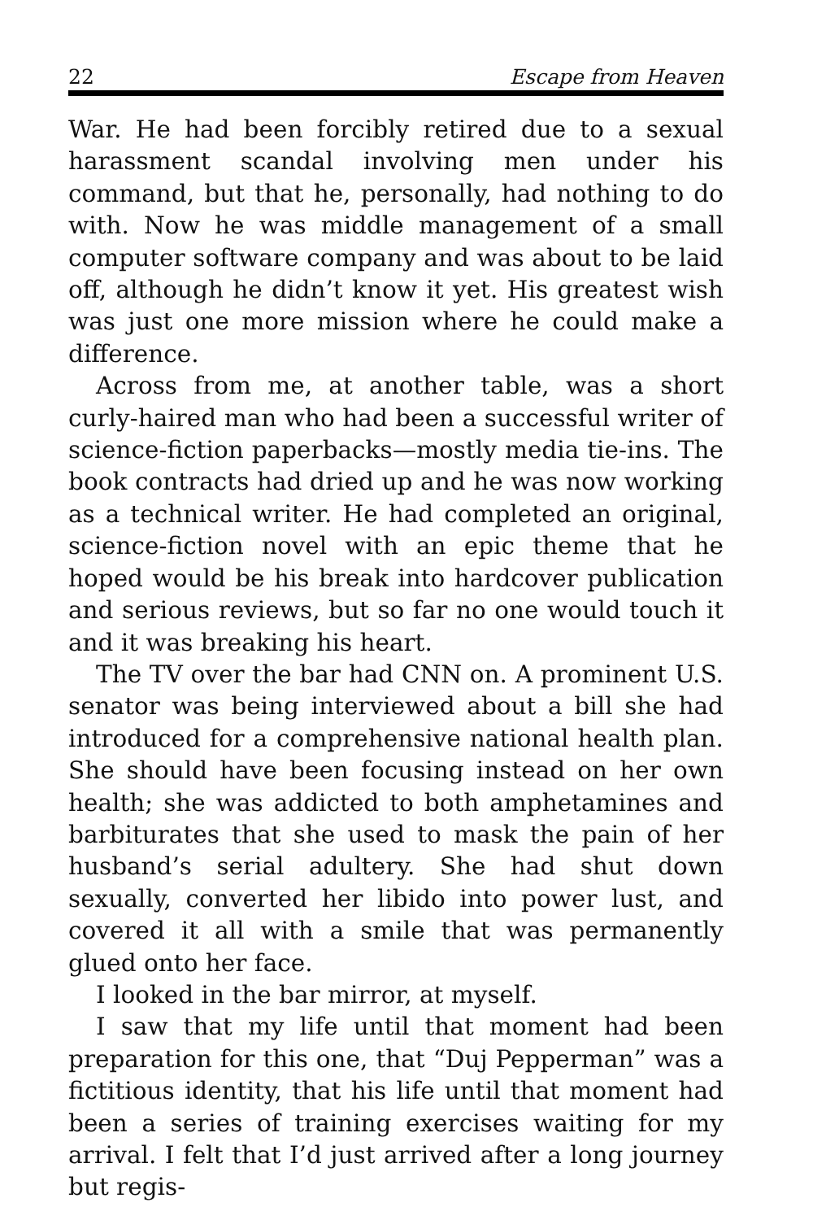22 Escape from Heaven
War. He had been forcibly retired due to a sexual harassment scandal involving men under his command, but that he, personally, had nothing to do with. Now he was middle management of a small computer software company and was about to be laid off, although he didn’t know it yet. His greatest wish was just one more mission where he could make a difference.
Across from me, at another table, was a short curly-haired man who had been a successful writer of science-fiction paperbacks—mostly media tie-ins. The book contracts had dried up and he was now working as a technical writer. He had completed an original, science-fiction novel with an epic theme that he hoped would be his break into hardcover publication and serious reviews, but so far no one would touch it and it was breaking his heart.
The TV over the bar had CNN on. A prominent U.S. senator was being interviewed about a bill she had introduced for a comprehensive national health plan. She should have been focusing instead on her own health; she was addicted to both amphetamines and barbiturates that she used to mask the pain of her husband’s serial adultery. She had shut down sexually, converted her libido into power lust, and covered it all with a smile that was permanently glued onto her face.
I looked in the bar mirror, at myself.
I saw that my life until that moment had been preparation for this one, that “Duj Pepperman” was a fictitious identity, that his life until that moment had been a series of training exercises waiting for my arrival. I felt that I’d just arrived after a long journey but regis-